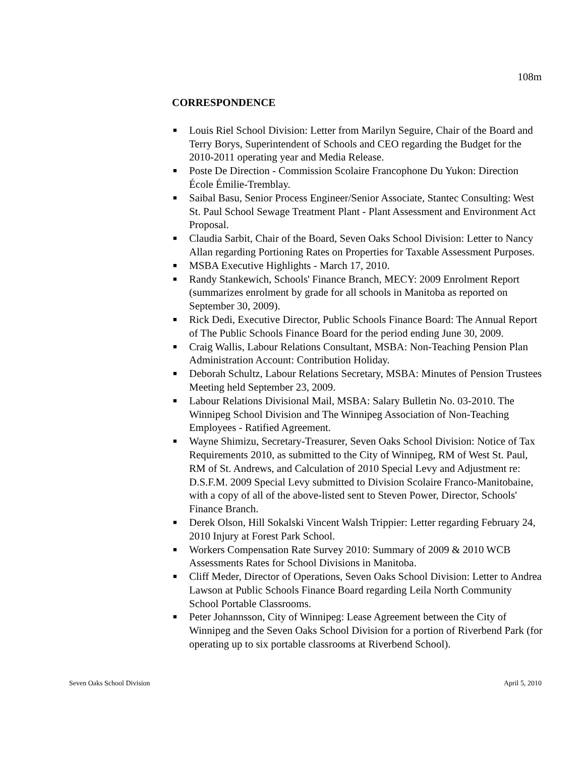108m
CORRESPONDENCE
■ Louis Riel School Division: Letter from Marilyn Seguire, Chair of the Board and Terry Borys, Superintendent of Schools and CEO regarding the Budget for the 2010-2011 operating year and Media Release.
■ Poste De Direction - Commission Scolaire Francophone Du Yukon: Direction École Émilie-Tremblay.
■ Saibal Basu, Senior Process Engineer/Senior Associate, Stantec Consulting: West St. Paul School Sewage Treatment Plant - Plant Assessment and Environment Act Proposal.
■ Claudia Sarbit, Chair of the Board, Seven Oaks School Division: Letter to Nancy Allan regarding Portioning Rates on Properties for Taxable Assessment Purposes.
■ MSBA Executive Highlights - March 17, 2010.
■ Randy Stankewich, Schools' Finance Branch, MECY: 2009 Enrolment Report (summarizes enrolment by grade for all schools in Manitoba as reported on September 30, 2009).
■ Rick Dedi, Executive Director, Public Schools Finance Board: The Annual Report of The Public Schools Finance Board for the period ending June 30, 2009.
■ Craig Wallis, Labour Relations Consultant, MSBA: Non-Teaching Pension Plan Administration Account: Contribution Holiday.
■ Deborah Schultz, Labour Relations Secretary, MSBA: Minutes of Pension Trustees Meeting held September 23, 2009.
■ Labour Relations Divisional Mail, MSBA: Salary Bulletin No. 03-2010. The Winnipeg School Division and The Winnipeg Association of Non-Teaching Employees - Ratified Agreement.
■ Wayne Shimizu, Secretary-Treasurer, Seven Oaks School Division: Notice of Tax Requirements 2010, as submitted to the City of Winnipeg, RM of West St. Paul, RM of St. Andrews, and Calculation of 2010 Special Levy and Adjustment re: D.S.F.M. 2009 Special Levy submitted to Division Scolaire Franco-Manitobaine, with a copy of all of the above-listed sent to Steven Power, Director, Schools' Finance Branch.
■ Derek Olson, Hill Sokalski Vincent Walsh Trippier: Letter regarding February 24, 2010 Injury at Forest Park School.
■ Workers Compensation Rate Survey 2010: Summary of 2009 & 2010 WCB Assessments Rates for School Divisions in Manitoba.
■ Cliff Meder, Director of Operations, Seven Oaks School Division: Letter to Andrea Lawson at Public Schools Finance Board regarding Leila North Community School Portable Classrooms.
■ Peter Johannsson, City of Winnipeg: Lease Agreement between the City of Winnipeg and the Seven Oaks School Division for a portion of Riverbend Park (for operating up to six portable classrooms at Riverbend School).
Seven Oaks School Division April 5, 2010